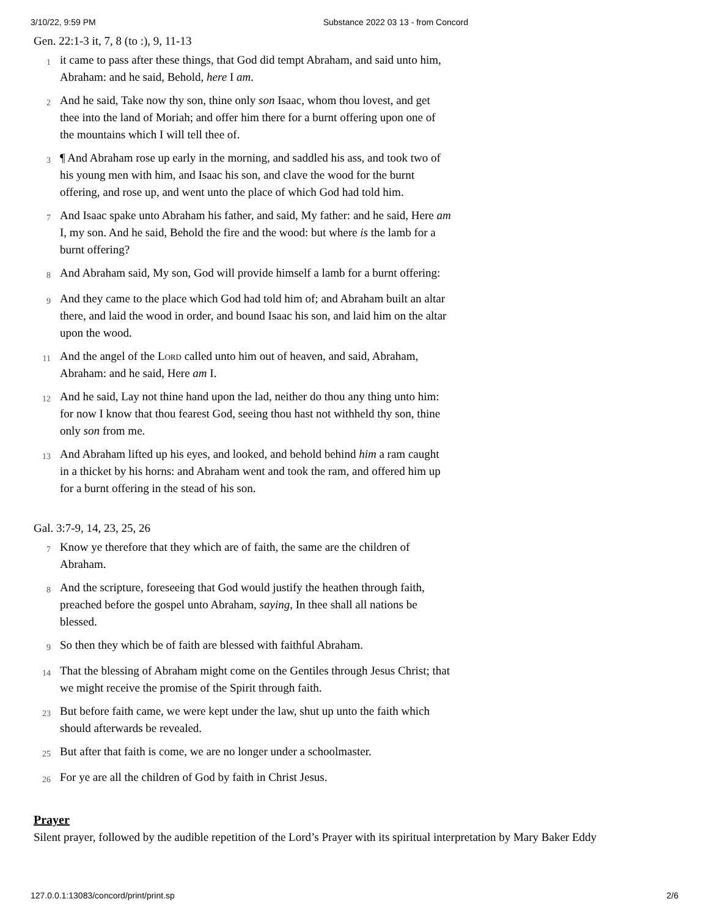3/10/22, 9:59 PM Substance 2022 03 13 - from Concord
Gen. 22:1-3 it, 7, 8 (to :), 9, 11-13
1
it came to pass after these things, that God did tempt Abraham, and said unto him, Abraham: and he said, Behold, here I am.
2
And he said, Take now thy son, thine only son Isaac, whom thou lovest, and get thee into the land of Moriah; and offer him there for a burnt offering upon one of the mountains which I will tell thee of.
3
¶ And Abraham rose up early in the morning, and saddled his ass, and took two of his young men with him, and Isaac his son, and clave the wood for the burnt offering, and rose up, and went unto the place of which God had told him.
7
And Isaac spake unto Abraham his father, and said, My father: and he said, Here am I, my son. And he said, Behold the fire and the wood: but where is the lamb for a burnt offering?
8
And Abraham said, My son, God will provide himself a lamb for a burnt offering:
9
And they came to the place which God had told him of; and Abraham built an altar there, and laid the wood in order, and bound Isaac his son, and laid him on the altar upon the wood.
11
And the angel of the Lord called unto him out of heaven, and said, Abraham, Abraham: and he said, Here am I.
12
And he said, Lay not thine hand upon the lad, neither do thou any thing unto him: for now I know that thou fearest God, seeing thou hast not withheld thy son, thine only son from me.
13
And Abraham lifted up his eyes, and looked, and behold behind him a ram caught in a thicket by his horns: and Abraham went and took the ram, and offered him up for a burnt offering in the stead of his son.
Gal. 3:7-9, 14, 23, 25, 26
7
Know ye therefore that they which are of faith, the same are the children of Abraham.
8
And the scripture, foreseeing that God would justify the heathen through faith, preached before the gospel unto Abraham, saying, In thee shall all nations be blessed.
9
So then they which be of faith are blessed with faithful Abraham.
14
That the blessing of Abraham might come on the Gentiles through Jesus Christ; that we might receive the promise of the Spirit through faith.
23
But before faith came, we were kept under the law, shut up unto the faith which should afterwards be revealed.
25
But after that faith is come, we are no longer under a schoolmaster.
26
For ye are all the children of God by faith in Christ Jesus.
Prayer
Silent prayer, followed by the audible repetition of the Lord’s Prayer with its spiritual interpretation by Mary Baker Eddy
127.0.0.1:13083/concord/print/print.sp 2/6